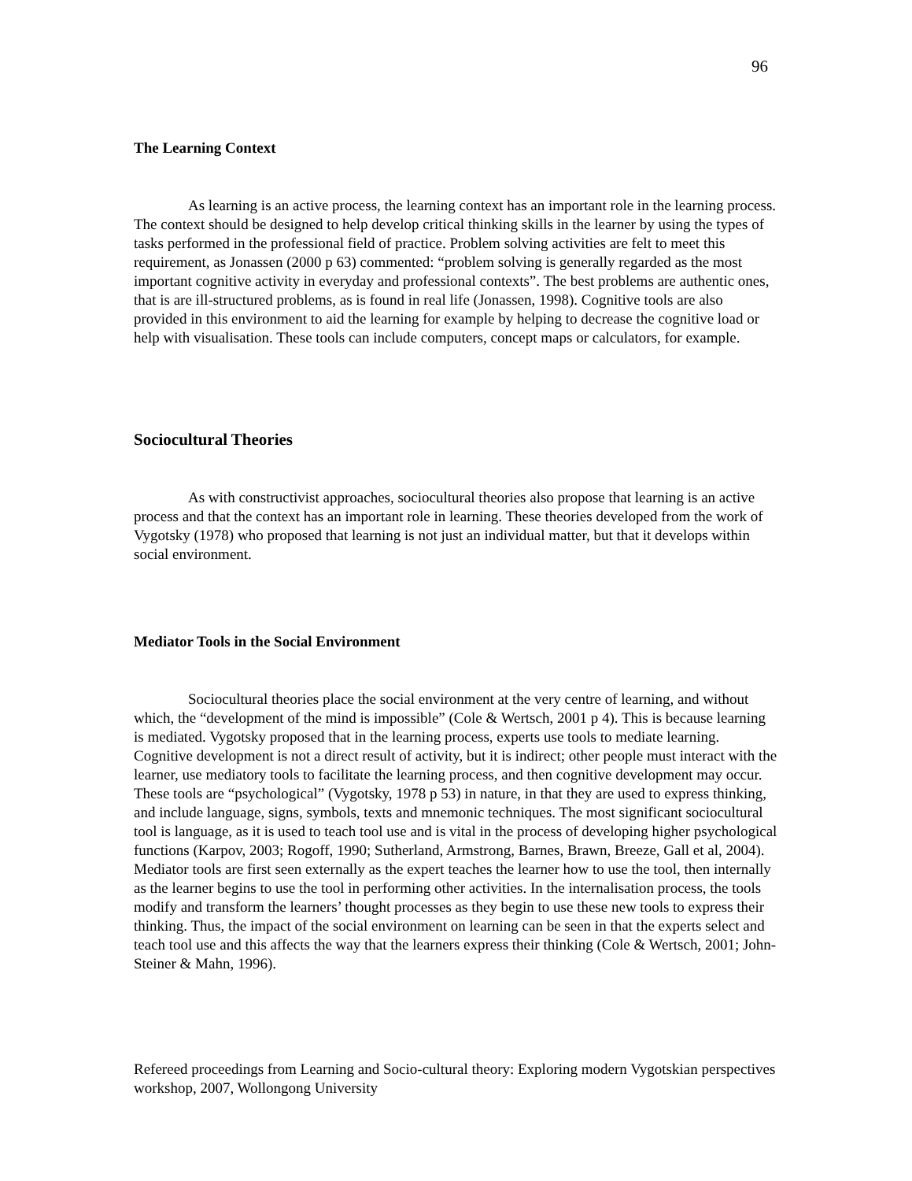96
The Learning Context
As learning is an active process, the learning context has an important role in the learning process. The context should be designed to help develop critical thinking skills in the learner by using the types of tasks performed in the professional field of practice. Problem solving activities are felt to meet this requirement, as Jonassen (2000 p 63) commented: “problem solving is generally regarded as the most important cognitive activity in everyday and professional contexts”. The best problems are authentic ones, that is are ill-structured problems, as is found in real life (Jonassen, 1998). Cognitive tools are also provided in this environment to aid the learning for example by helping to decrease the cognitive load or help with visualisation. These tools can include computers, concept maps or calculators, for example.
Sociocultural Theories
As with constructivist approaches, sociocultural theories also propose that learning is an active process and that the context has an important role in learning. These theories developed from the work of Vygotsky (1978) who proposed that learning is not just an individual matter, but that it develops within social environment.
Mediator Tools in the Social Environment
Sociocultural theories place the social environment at the very centre of learning, and without which, the “development of the mind is impossible” (Cole & Wertsch, 2001 p 4). This is because learning is mediated. Vygotsky proposed that in the learning process, experts use tools to mediate learning. Cognitive development is not a direct result of activity, but it is indirect; other people must interact with the learner, use mediatory tools to facilitate the learning process, and then cognitive development may occur. These tools are “psychological” (Vygotsky, 1978 p 53) in nature, in that they are used to express thinking, and include language, signs, symbols, texts and mnemonic techniques. The most significant sociocultural tool is language, as it is used to teach tool use and is vital in the process of developing higher psychological functions (Karpov, 2003; Rogoff, 1990; Sutherland, Armstrong, Barnes, Brawn, Breeze, Gall et al, 2004). Mediator tools are first seen externally as the expert teaches the learner how to use the tool, then internally as the learner begins to use the tool in performing other activities. In the internalisation process, the tools modify and transform the learners’ thought processes as they begin to use these new tools to express their thinking. Thus, the impact of the social environment on learning can be seen in that the experts select and teach tool use and this affects the way that the learners express their thinking (Cole & Wertsch, 2001; John-Steiner & Mahn, 1996).
Refereed proceedings from Learning and Socio-cultural theory: Exploring modern Vygotskian perspectives workshop, 2007, Wollongong University